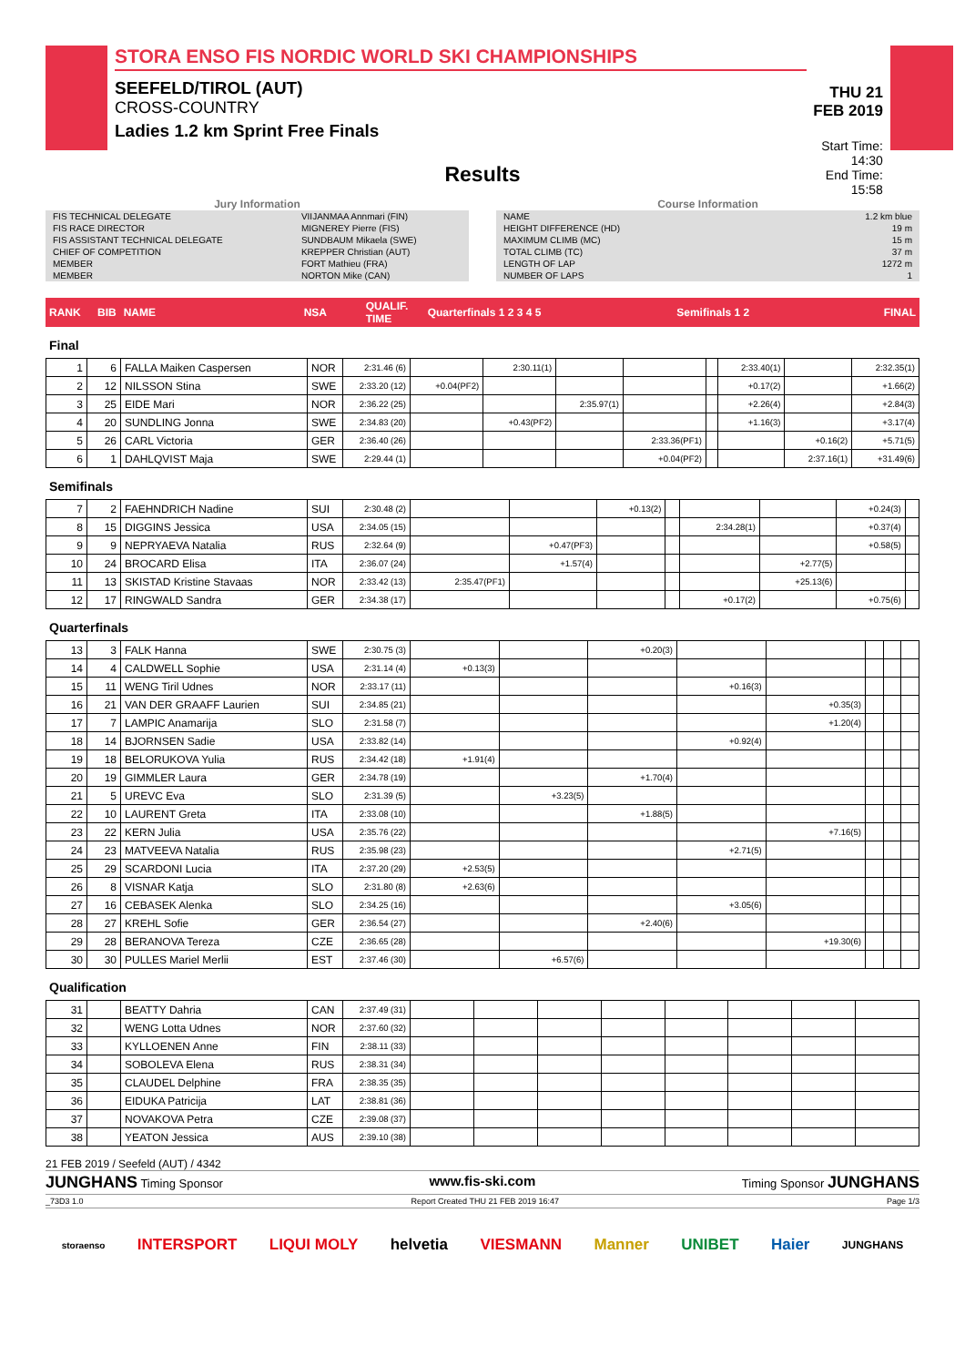STORA ENSO FIS NORDIC WORLD SKI CHAMPIONSHIPS
SEEFELD/TIROL (AUT)
CROSS-COUNTRY
Ladies 1.2 km Sprint Free Finals
THU 21 FEB 2019
Start Time: 14:30
End Time: 15:58
Results
Jury Information
| FIS TECHNICAL DELEGATE | VIIJANMAA Annmari (FIN) |
| FIS RACE DIRECTOR | MIGNEREY Pierre (FIS) |
| FIS ASSISTANT TECHNICAL DELEGATE | SUNDBAUM Mikaela (SWE) |
| CHIEF OF COMPETITION | KREPPER Christian (AUT) |
| MEMBER | FORT Mathieu (FRA) |
| MEMBER | NORTON Mike (CAN) |
Course Information
| NAME | 1.2 km blue |
| HEIGHT DIFFERENCE (HD) | 19 m |
| MAXIMUM CLIMB (MC) | 15 m |
| TOTAL CLIMB (TC) | 37 m |
| LENGTH OF LAP | 1272 m |
| NUMBER OF LAPS | 1 |
| RANK | BIB | NAME | NSA | QUALIF. TIME | Quarterfinals 1 2 3 4 5 | Semifinals 1 2 | FINAL |
Final
| 1 | 6 | FALLA Maiken Caspersen | NOR | 2:31.46 (6) | | 2:30.11(1) | | | | 2:33.40(1) | | 2:32.35(1) |
| 2 | 12 | NILSSON Stina | SWE | 2:33.20 (12) | +0.04(PF2) | | | | | +0.17(2) | | +1.66(2) |
| 3 | 25 | EIDE Mari | NOR | 2:36.22 (25) | | | 2:35.97(1) | | | +2.26(4) | | +2.84(3) |
| 4 | 20 | SUNDLING Jonna | SWE | 2:34.83 (20) | | +0.43(PF2) | | | | +1.16(3) | | +3.17(4) |
| 5 | 26 | CARL Victoria | GER | 2:36.40 (26) | | | | 2:33.36(PF1) | | | +0.16(2) | +5.71(5) |
| 6 | 1 | DAHLQVIST Maja | SWE | 2:29.44 (1) | | | | +0.04(PF2) | | | 2:37.16(1) | +31.49(6) |
Semifinals
| 7 | 2 | FAEHNDRICH Nadine | SUI | 2:30.48 (2) | | | +0.13(2) | | | | +0.24(3) | |
| 8 | 15 | DIGGINS Jessica | USA | 2:34.05 (15) | | | | | 2:34.28(1) | | +0.37(4) | |
| 9 | 9 | NEPRYAEVA Natalia | RUS | 2:32.64 (9) | | +0.47(PF3) | | | | | +0.58(5) | |
| 10 | 24 | BROCARD Elisa | ITA | 2:36.07 (24) | | +1.57(4) | | | | +2.77(5) | | |
| 11 | 13 | SKISTAD Kristine Stavaas | NOR | 2:33.42 (13) | 2:35.47(PF1) | | | | | +25.13(6) | | |
| 12 | 17 | RINGWALD Sandra | GER | 2:34.38 (17) | | | | | +0.17(2) | | +0.75(6) | |
Quarterfinals
| 13 | 3 | FALK Hanna | SWE | 2:30.75 (3) | | | +0.20(3) | | | | | |
| 14 | 4 | CALDWELL Sophie | USA | 2:31.14 (4) | +0.13(3) | | | | | | | |
| 15 | 11 | WENG Tiril Udnes | NOR | 2:33.17 (11) | | | | +0.16(3) | | | | |
| 16 | 21 | VAN DER GRAAFF Laurien | SUI | 2:34.85 (21) | | | | | +0.35(3) | | | |
| 17 | 7 | LAMPIC Anamarija | SLO | 2:31.58 (7) | | | | | +1.20(4) | | | |
| 18 | 14 | BJORNSEN Sadie | USA | 2:33.82 (14) | | | | +0.92(4) | | | | |
| 19 | 18 | BELORUKOVA Yulia | RUS | 2:34.42 (18) | +1.91(4) | | | | | | | |
| 20 | 19 | GIMMLER Laura | GER | 2:34.78 (19) | | | +1.70(4) | | | | | |
| 21 | 5 | UREVC Eva | SLO | 2:31.39 (5) | | +3.23(5) | | | | | | |
| 22 | 10 | LAURENT Greta | ITA | 2:33.08 (10) | | | +1.88(5) | | | | | |
| 23 | 22 | KERN Julia | USA | 2:35.76 (22) | | | | | +7.16(5) | | | |
| 24 | 23 | MATVEEVA Natalia | RUS | 2:35.98 (23) | | | | +2.71(5) | | | | |
| 25 | 29 | SCARDONI Lucia | ITA | 2:37.20 (29) | +2.53(5) | | | | | | | |
| 26 | 8 | VISNAR Katja | SLO | 2:31.80 (8) | +2.63(6) | | | | | | | |
| 27 | 16 | CEBASEK Alenka | SLO | 2:34.25 (16) | | | | +3.05(6) | | | | |
| 28 | 27 | KREHL Sofie | GER | 2:36.54 (27) | | | +2.40(6) | | | | | |
| 29 | 28 | BERANOVA Tereza | CZE | 2:36.65 (28) | | | | | +19.30(6) | | | |
| 30 | 30 | PULLES Mariel Merlii | EST | 2:37.46 (30) | | +6.57(6) | | | | | | |
Qualification
| 31 | | BEATTY Dahria | CAN | 2:37.49 (31) | | | | | | | | |
| 32 | | WENG Lotta Udnes | NOR | 2:37.60 (32) | | | | | | | | |
| 33 | | KYLLOENEN Anne | FIN | 2:38.11 (33) | | | | | | | | |
| 34 | | SOBOLEVA Elena | RUS | 2:38.31 (34) | | | | | | | | |
| 35 | | CLAUDEL Delphine | FRA | 2:38.35 (35) | | | | | | | | |
| 36 | | EIDUKA Patricija | LAT | 2:38.81 (36) | | | | | | | | |
| 37 | | NOVAKOVA Petra | CZE | 2:39.08 (37) | | | | | | | | |
| 38 | | YEATON Jessica | AUS | 2:39.10 (38) | | | | | | | | |
21 FEB 2019 / Seefeld (AUT) / 4342
JUNGHANS Timing Sponsor www.fis-ski.com Timing Sponsor JUNGHANS
_73D3 1.0 Report Created THU 21 FEB 2019 16:47 Page 1/3
storaenso INTERSPORT LIQUI MOLY helvetia VIESMANN Manner UNIBET Haier JUNGHANS